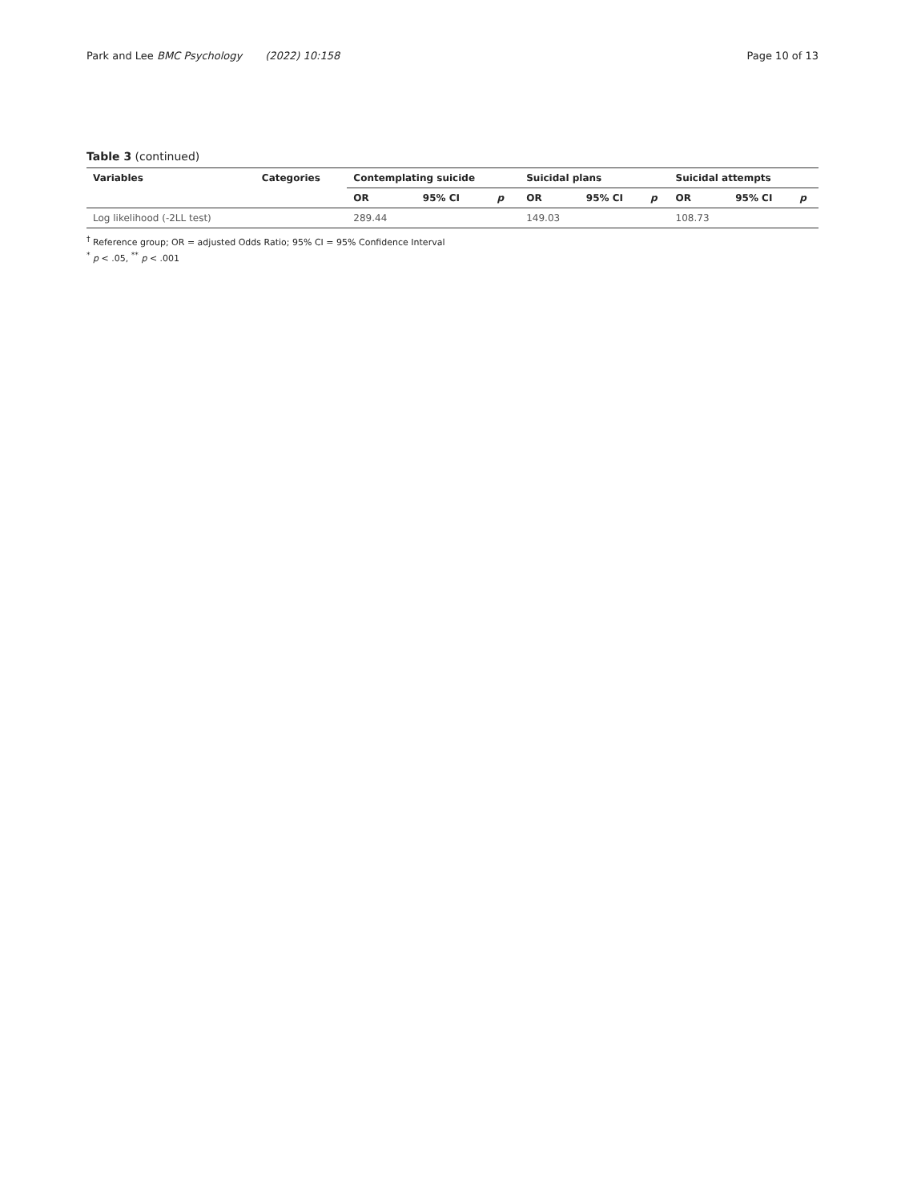Park and Lee BMC Psychology (2022) 10:158 Page 10 of 13
Table 3 (continued)
| Variables | Categories | Contemplating suicide | | | Suicidal plans | | | Suicidal attempts | | |
| --- | --- | --- | --- | --- | --- | --- | --- | --- | --- | --- |
| | | OR | 95% CI | p | OR | 95% CI | p | OR | 95% CI | p |
| Log likelihood (-2LL test) | | 289.44 | | | 149.03 | | | 108.73 | | |
<sup>†</sup> Reference group; OR = adjusted Odds Ratio; 95% CI = 95% Confidence Interval
<sup>*</sup> p < .05, <sup>**</sup> p < .001